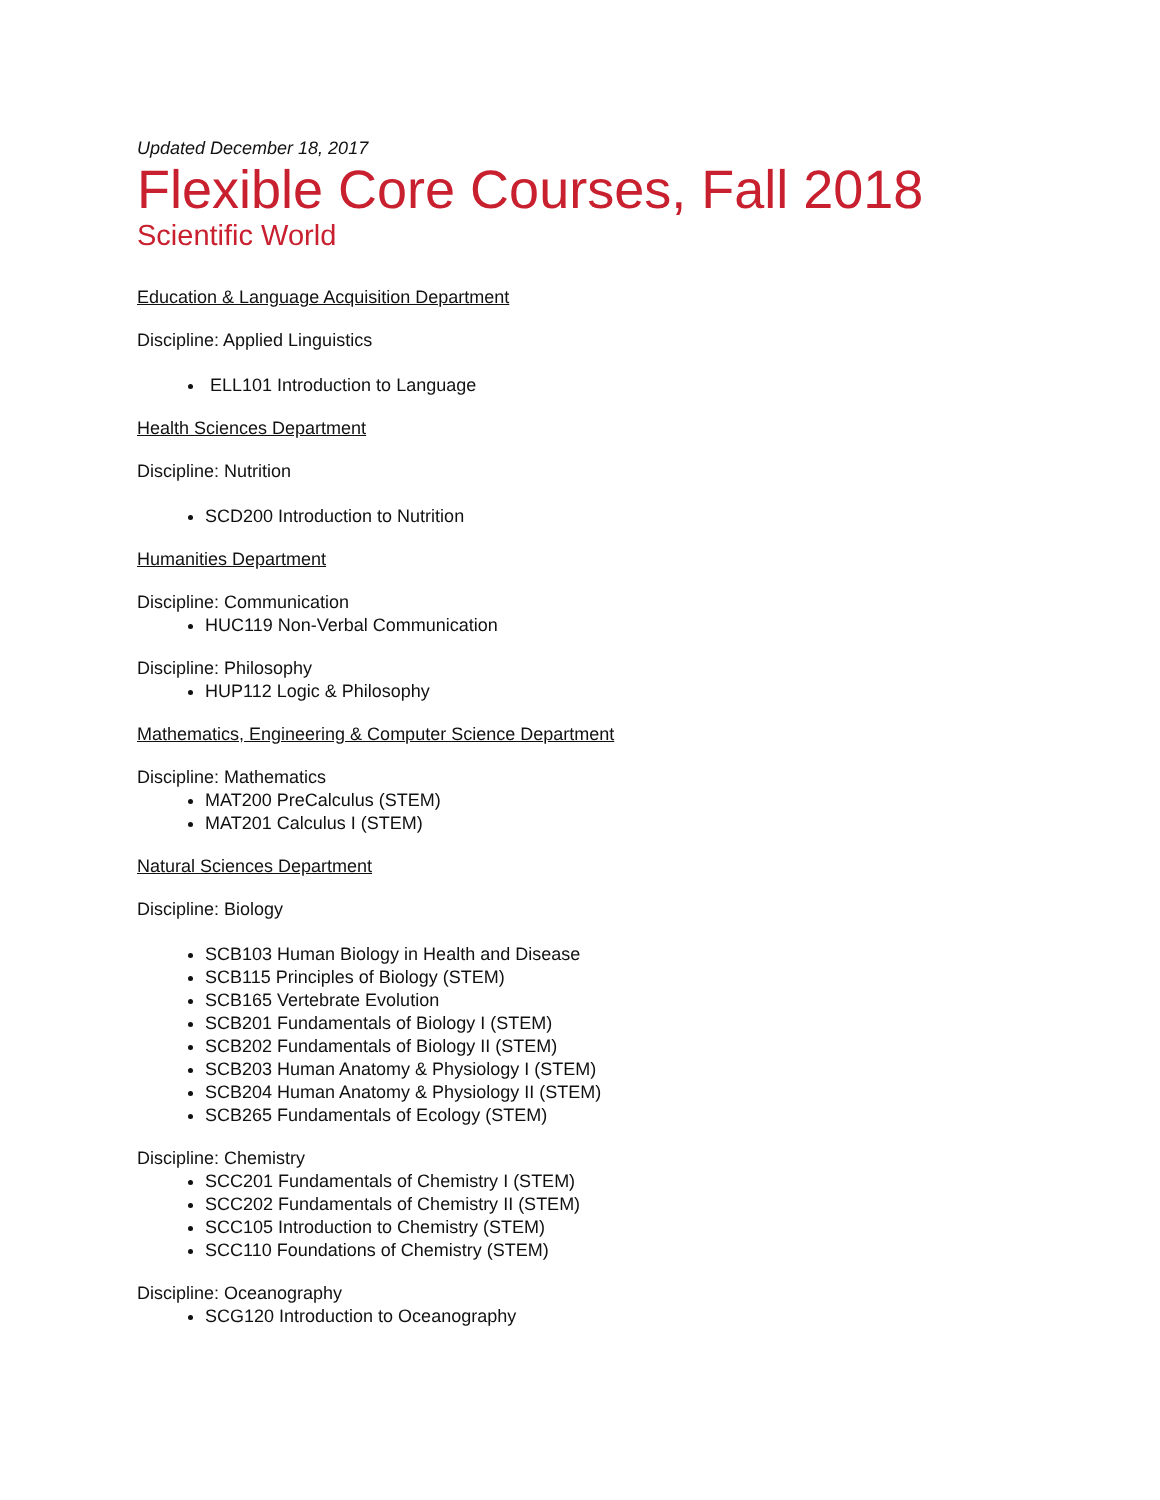Updated December 18, 2017
Flexible Core Courses, Fall 2018
Scientific World
Education & Language Acquisition Department
Discipline: Applied Linguistics
ELL101 Introduction to Language
Health Sciences Department
Discipline: Nutrition
SCD200 Introduction to Nutrition
Humanities Department
Discipline: Communication
HUC119 Non-Verbal Communication
Discipline: Philosophy
HUP112 Logic & Philosophy
Mathematics, Engineering & Computer Science Department
Discipline: Mathematics
MAT200 PreCalculus (STEM)
MAT201 Calculus I (STEM)
Natural Sciences Department
Discipline: Biology
SCB103 Human Biology in Health and Disease
SCB115 Principles of Biology (STEM)
SCB165 Vertebrate Evolution
SCB201 Fundamentals of Biology I (STEM)
SCB202 Fundamentals of Biology II (STEM)
SCB203 Human Anatomy & Physiology I (STEM)
SCB204 Human Anatomy & Physiology II (STEM)
SCB265 Fundamentals of Ecology (STEM)
Discipline: Chemistry
SCC201 Fundamentals of Chemistry I (STEM)
SCC202 Fundamentals of Chemistry II (STEM)
SCC105 Introduction to Chemistry (STEM)
SCC110 Foundations of Chemistry (STEM)
Discipline: Oceanography
SCG120 Introduction to Oceanography